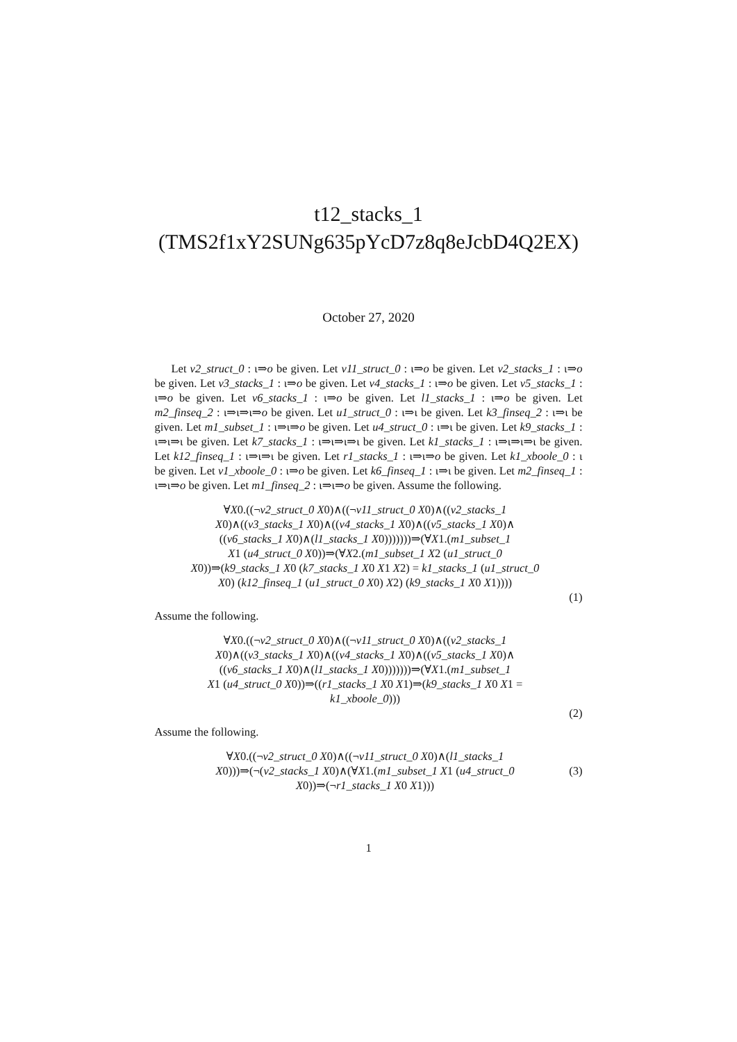t12_stacks_1
(TMS2f1xY2SUNg635pYcD7z8q8eJcbD4Q2EX)
October 27, 2020
Let v2_struct_0 : ι⇒o be given. Let v11_struct_0 : ι⇒o be given. Let v2_stacks_1 : ι⇒o be given. Let v3_stacks_1 : ι⇒o be given. Let v4_stacks_1 : ι⇒o be given. Let v5_stacks_1 : ι⇒o be given. Let v6_stacks_1 : ι⇒o be given. Let l1_stacks_1 : ι⇒o be given. Let m2_finseq_2 : ι⇒ι⇒ι⇒o be given. Let u1_struct_0 : ι⇒ι be given. Let k3_finseq_2 : ι⇒ι be given. Let m1_subset_1 : ι⇒ι⇒o be given. Let u4_struct_0 : ι⇒ι be given. Let k9_stacks_1 : ι⇒ι⇒ι be given. Let k7_stacks_1 : ι⇒ι⇒ι⇒ι be given. Let k1_stacks_1 : ι⇒ι⇒ι⇒ι be given. Let k12_finseq_1 : ι⇒ι⇒ι be given. Let r1_stacks_1 : ι⇒ι⇒o be given. Let k1_xboole_0 : ι be given. Let v1_xboole_0 : ι⇒o be given. Let k6_finseq_1 : ι⇒ι be given. Let m2_finseq_1 : ι⇒ι⇒o be given. Let m1_finseq_2 : ι⇒ι⇒o be given. Assume the following.
∀X0.((¬v2_struct_0 X0)∧((¬v11_struct_0 X0)∧((v2_stacks_1
X0)∧((v3_stacks_1 X0)∧((v4_stacks_1 X0)∧((v5_stacks_1 X0)∧
((v6_stacks_1 X0)∧(l1_stacks_1 X0)))))))⇒(∀X1.(m1_subset_1
X1 (u4_struct_0 X0))⇒(∀X2.(m1_subset_1 X2 (u1_struct_0
X0))⇒(k9_stacks_1 X0 (k7_stacks_1 X0 X1 X2) = k1_stacks_1 (u1_struct_0
X0) (k12_finseq_1 (u1_struct_0 X0) X2) (k9_stacks_1 X0 X1))))
(1)
Assume the following.
∀X0.((¬v2_struct_0 X0)∧((¬v11_struct_0 X0)∧((v2_stacks_1
X0)∧((v3_stacks_1 X0)∧((v4_stacks_1 X0)∧((v5_stacks_1 X0)∧
((v6_stacks_1 X0)∧(l1_stacks_1 X0)))))))⇒(∀X1.(m1_subset_1
X1 (u4_struct_0 X0))⇒((r1_stacks_1 X0 X1)⇒(k9_stacks_1 X0 X1 =
k1_xboole_0)))
(2)
Assume the following.
∀X0.((¬v2_struct_0 X0)∧((¬v11_struct_0 X0)∧(l1_stacks_1
X0)))⇒(¬(v2_stacks_1 X0)∧(∀X1.(m1_subset_1 X1 (u4_struct_0
X0))⇒(¬r1_stacks_1 X0 X1)))
(3)
1